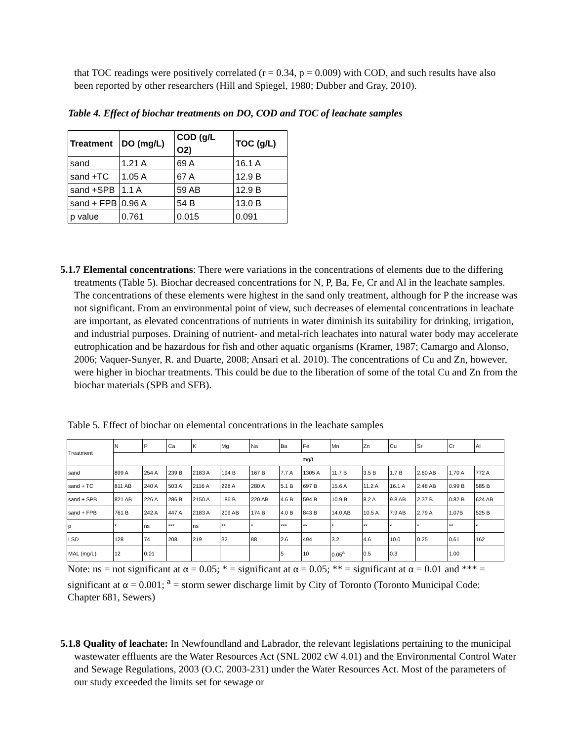that TOC readings were positively correlated (r = 0.34, p = 0.009) with COD, and such results have also been reported by other researchers (Hill and Spiegel, 1980; Dubber and Gray, 2010).
Table 4. Effect of biochar treatments on DO, COD and TOC of leachate samples
| Treatment | DO (mg/L) | COD (g/L O2) | TOC (g/L) |
| --- | --- | --- | --- |
| sand | 1.21 A | 69 A | 16.1 A |
| sand +TC | 1.05 A | 67 A | 12.9 B |
| sand +SPB | 1.1 A | 59 AB | 12.9 B |
| sand + FPB | 0.96 A | 54 B | 13.0 B |
| p value | 0.761 | 0.015 | 0.091 |
5.1.7 Elemental concentrations: There were variations in the concentrations of elements due to the differing treatments (Table 5). Biochar decreased concentrations for N, P, Ba, Fe, Cr and Al in the leachate samples. The concentrations of these elements were highest in the sand only treatment, although for P the increase was not significant. From an environmental point of view, such decreases of elemental concentrations in leachate are important, as elevated concentrations of nutrients in water diminish its suitability for drinking, irrigation, and industrial purposes. Draining of nutrient- and metal-rich leachates into natural water body may accelerate eutrophication and be hazardous for fish and other aquatic organisms (Kramer, 1987; Camargo and Alonso, 2006; Vaquer-Sunyer, R. and Duarte, 2008; Ansari et al. 2010). The concentrations of Cu and Zn, however, were higher in biochar treatments. This could be due to the liberation of some of the total Cu and Zn from the biochar materials (SPB and SFB).
Table 5. Effect of biochar on elemental concentrations in the leachate samples
| Treatment | N | P | Ca | K | Mg | Na | Ba | Fe | Mn | Zn | Cu | Sr | Cr | Al |
| --- | --- | --- | --- | --- | --- | --- | --- | --- | --- | --- | --- | --- | --- | --- |
| | mg/L | | | | | | | | | | | | | |
| sand | 899 A | 254 A | 239 B | 2183 A | 194 B | 167 B | 7.7 A | 1305 A | 11.7 B | 3.5 B | 1.7 B | 2.60 AB | 1.70 A | 772 A |
| sand + TC | 811 AB | 240 A | 503 A | 2116 A | 228 A | 280 A | 5.1 B | 697 B | 15.6 A | 11.2 A | 16.1 A | 2.48 AB | 0.99 B | 585 B |
| sand + SPB | 821 AB | 226 A | 286 B | 2150 A | 186 B | 220 AB | 4.6 B | 594 B | 10.9 B | 8.2 A | 9.8 AB | 2.37 B | 0.82 B | 624 AB |
| sand + FPB | 761 B | 242 A | 447 A | 2183 A | 209 AB | 174 B | 4.0 B | 843 B | 14.0 AB | 10.5 A | 7.9 AB | 2.79 A | 1.07B | 525 B |
| p | * | ns | *** | ns | ** | * | *** | ** | * | ** | * | * | ** | * |
| LSD | 128 | 74 | 208 | 219 | 32 | 88 | 2.6 | 494 | 3.2 | 4.6 | 10.0 | 0.25 | 0.61 | 162 |
| MAL (mg/L) | 12 | 0.01 | | | | | 5 | 10 | 0.05<sup>a</sup> | 0.5 | 0.3 | | 1.00 | |
Note: ns = not significant at α = 0.05; * = significant at α = 0.05; ** = significant at α = 0.01 and *** = significant at α = 0.001; <sup>a</sup> = storm sewer discharge limit by City of Toronto (Toronto Municipal Code: Chapter 681, Sewers)
5.1.8 Quality of leachate: In Newfoundland and Labrador, the relevant legislations pertaining to the municipal wastewater effluents are the Water Resources Act (SNL 2002 cW 4.01) and the Environmental Control Water and Sewage Regulations, 2003 (O.C. 2003-231) under the Water Resources Act. Most of the parameters of our study exceeded the limits set for sewage or